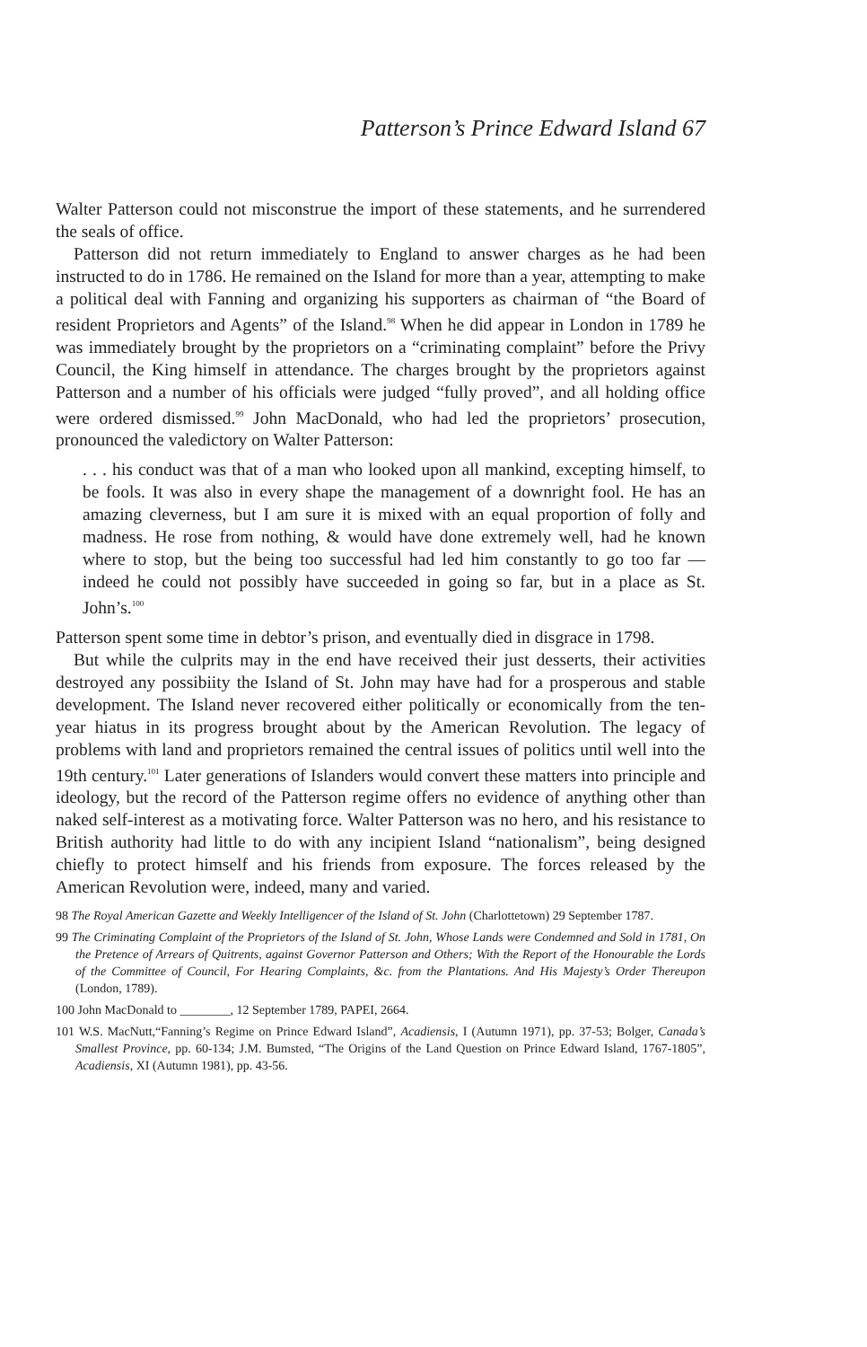Patterson’s Prince Edward Island 67
Walter Patterson could not misconstrue the import of these statements, and he surrendered the seals of office.
Patterson did not return immediately to England to answer charges as he had been instructed to do in 1786. He remained on the Island for more than a year, attempting to make a political deal with Fanning and organizing his supporters as chairman of “the Board of resident Proprietors and Agents” of the Island.<sup>98</sup> When he did appear in London in 1789 he was immediately brought by the proprietors on a “criminating complaint” before the Privy Council, the King himself in attendance. The charges brought by the proprietors against Patterson and a number of his officials were judged “fully proved”, and all holding office were ordered dismissed.<sup>99</sup> John MacDonald, who had led the proprietors’ prosecution, pronounced the valedictory on Walter Patterson:
. . . his conduct was that of a man who looked upon all mankind, excepting himself, to be fools. It was also in every shape the management of a downright fool. He has an amazing cleverness, but I am sure it is mixed with an equal proportion of folly and madness. He rose from nothing, & would have done extremely well, had he known where to stop, but the being too successful had led him constantly to go too far — indeed he could not possibly have succeeded in going so far, but in a place as St. John’s.<sup>100</sup>
Patterson spent some time in debtor’s prison, and eventually died in disgrace in 1798.
But while the culprits may in the end have received their just desserts, their activities destroyed any possibiity the Island of St. John may have had for a prosperous and stable development. The Island never recovered either politically or economically from the ten-year hiatus in its progress brought about by the American Revolution. The legacy of problems with land and proprietors remained the central issues of politics until well into the 19th century.<sup>101</sup> Later generations of Islanders would convert these matters into principle and ideology, but the record of the Patterson regime offers no evidence of anything other than naked self-interest as a motivating force. Walter Patterson was no hero, and his resistance to British authority had little to do with any incipient Island “nationalism”, being designed chiefly to protect himself and his friends from exposure. The forces released by the American Revolution were, indeed, many and varied.
98 The Royal American Gazette and Weekly Intelligencer of the Island of St. John (Charlottetown) 29 September 1787.
99 The Criminating Complaint of the Proprietors of the Island of St. John, Whose Lands were Condemned and Sold in 1781, On the Pretence of Arrears of Quitrents, against Governor Patterson and Others; With the Report of the Honourable the Lords of the Committee of Council, For Hearing Complaints, &c. from the Plantations. And His Majesty’s Order Thereupon (London, 1789).
100 John MacDonald to ________, 12 September 1789, PAPEI, 2664.
101 W.S. MacNutt,“Fanning’s Regime on Prince Edward Island”, Acadiensis, I (Autumn 1971), pp. 37-53; Bolger, Canada’s Smallest Province, pp. 60-134; J.M. Bumsted, “The Origins of the Land Question on Prince Edward Island, 1767-1805”, Acadiensis, XI (Autumn 1981), pp. 43-56.